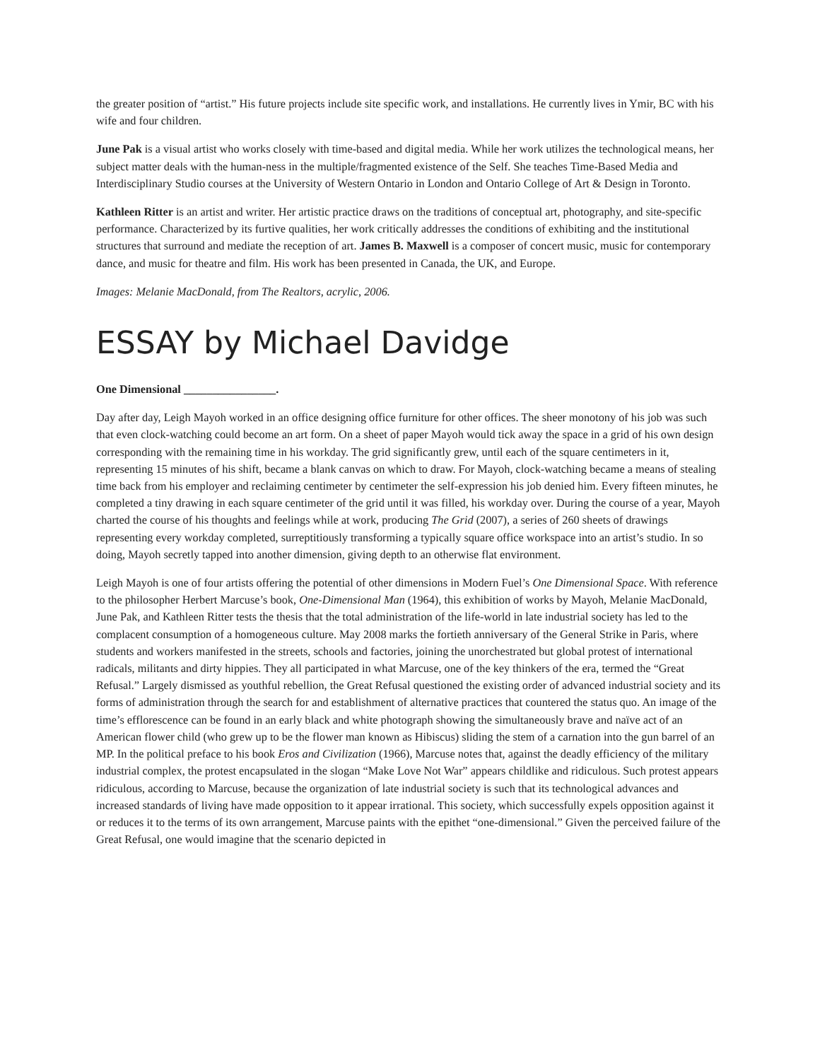the greater position of “artist.” His future projects include site specific work, and installations. He currently lives in Ymir, BC with his wife and four children.
June Pak is a visual artist who works closely with time-based and digital media. While her work utilizes the technological means, her subject matter deals with the human-ness in the multiple/fragmented existence of the Self. She teaches Time-Based Media and Interdisciplinary Studio courses at the University of Western Ontario in London and Ontario College of Art & Design in Toronto.
Kathleen Ritter is an artist and writer. Her artistic practice draws on the traditions of conceptual art, photography, and site-specific performance. Characterized by its furtive qualities, her work critically addresses the conditions of exhibiting and the institutional structures that surround and mediate the reception of art. James B. Maxwell is a composer of concert music, music for contemporary dance, and music for theatre and film. His work has been presented in Canada, the UK, and Europe.
Images: Melanie MacDonald, from The Realtors, acrylic, 2006.
ESSAY by Michael Davidge
One Dimensional ________________.
Day after day, Leigh Mayoh worked in an office designing office furniture for other offices. The sheer monotony of his job was such that even clock-watching could become an art form. On a sheet of paper Mayoh would tick away the space in a grid of his own design corresponding with the remaining time in his workday. The grid significantly grew, until each of the square centimeters in it, representing 15 minutes of his shift, became a blank canvas on which to draw. For Mayoh, clock-watching became a means of stealing time back from his employer and reclaiming centimeter by centimeter the self-expression his job denied him. Every fifteen minutes, he completed a tiny drawing in each square centimeter of the grid until it was filled, his workday over. During the course of a year, Mayoh charted the course of his thoughts and feelings while at work, producing The Grid (2007), a series of 260 sheets of drawings representing every workday completed, surreptitiously transforming a typically square office workspace into an artist’s studio. In so doing, Mayoh secretly tapped into another dimension, giving depth to an otherwise flat environment.
Leigh Mayoh is one of four artists offering the potential of other dimensions in Modern Fuel’s One Dimensional Space. With reference to the philosopher Herbert Marcuse’s book, One-Dimensional Man (1964), this exhibition of works by Mayoh, Melanie MacDonald, June Pak, and Kathleen Ritter tests the thesis that the total administration of the life-world in late industrial society has led to the complacent consumption of a homogeneous culture. May 2008 marks the fortieth anniversary of the General Strike in Paris, where students and workers manifested in the streets, schools and factories, joining the unorchestrated but global protest of international radicals, militants and dirty hippies. They all participated in what Marcuse, one of the key thinkers of the era, termed the “Great Refusal.” Largely dismissed as youthful rebellion, the Great Refusal questioned the existing order of advanced industrial society and its forms of administration through the search for and establishment of alternative practices that countered the status quo. An image of the time’s efflorescence can be found in an early black and white photograph showing the simultaneously brave and naïve act of an American flower child (who grew up to be the flower man known as Hibiscus) sliding the stem of a carnation into the gun barrel of an MP. In the political preface to his book Eros and Civilization (1966), Marcuse notes that, against the deadly efficiency of the military industrial complex, the protest encapsulated in the slogan “Make Love Not War” appears childlike and ridiculous. Such protest appears ridiculous, according to Marcuse, because the organization of late industrial society is such that its technological advances and increased standards of living have made opposition to it appear irrational. This society, which successfully expels opposition against it or reduces it to the terms of its own arrangement, Marcuse paints with the epithet “one-dimensional.” Given the perceived failure of the Great Refusal, one would imagine that the scenario depicted in